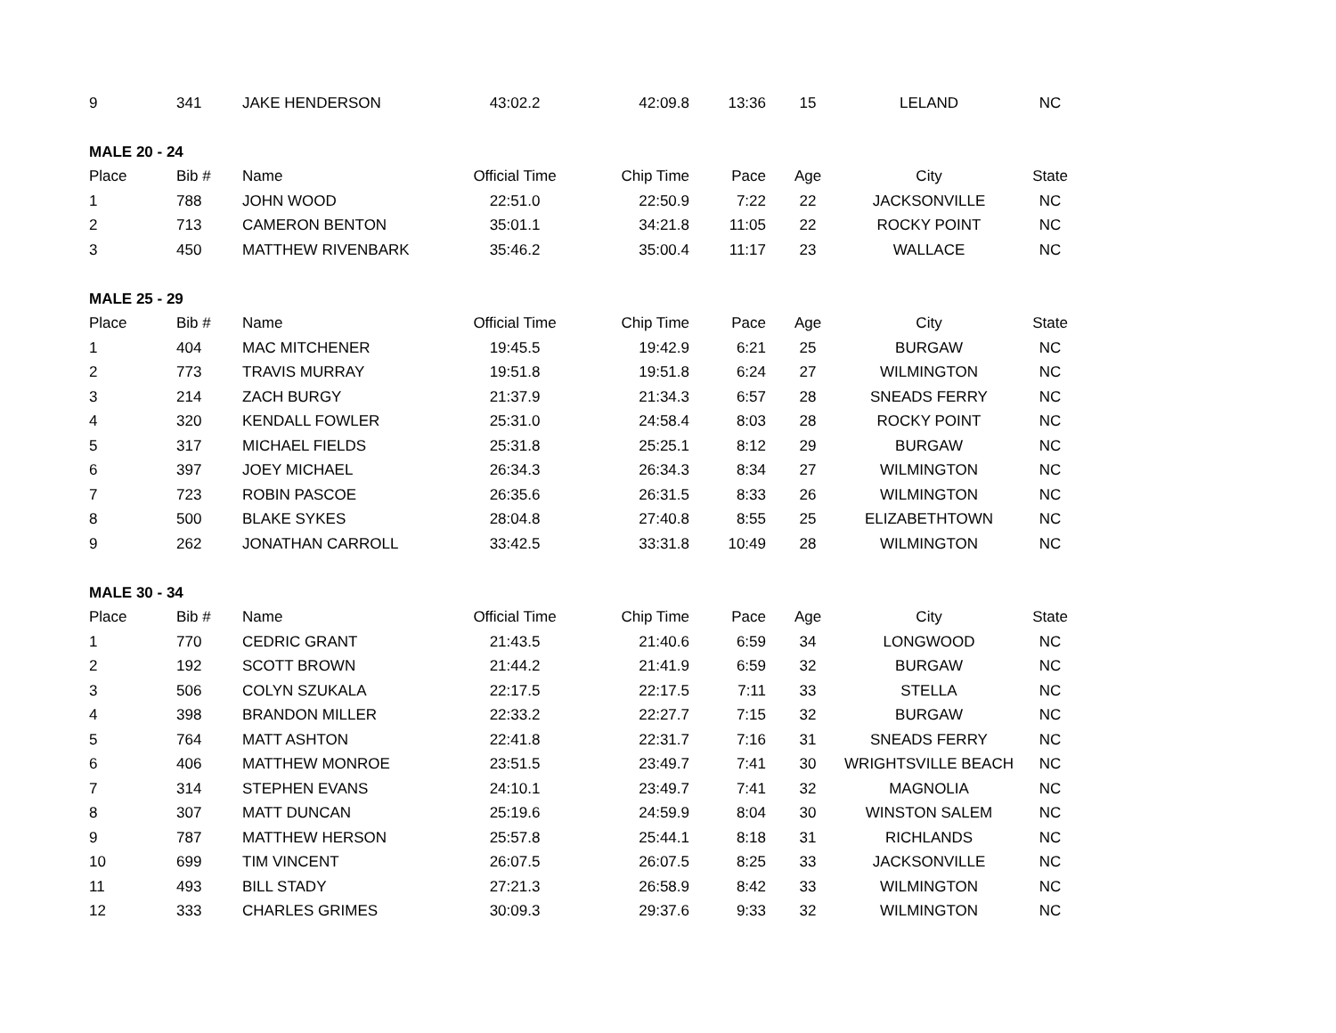| 9 | 341 | JAKE HENDERSON | 43:02.2 | 42:09.8 | 13:36 | 15 | LELAND | NC |
| MALE 20 - 24 | | | | | | | | |
| Place | Bib # | Name | Official Time | Chip Time | Pace | Age | City | State |
| 1 | 788 | JOHN WOOD | 22:51.0 | 22:50.9 | 7:22 | 22 | JACKSONVILLE | NC |
| 2 | 713 | CAMERON BENTON | 35:01.1 | 34:21.8 | 11:05 | 22 | ROCKY POINT | NC |
| 3 | 450 | MATTHEW RIVENBARK | 35:46.2 | 35:00.4 | 11:17 | 23 | WALLACE | NC |
| MALE 25 - 29 | | | | | | | | |
| Place | Bib # | Name | Official Time | Chip Time | Pace | Age | City | State |
| 1 | 404 | MAC MITCHENER | 19:45.5 | 19:42.9 | 6:21 | 25 | BURGAW | NC |
| 2 | 773 | TRAVIS MURRAY | 19:51.8 | 19:51.8 | 6:24 | 27 | WILMINGTON | NC |
| 3 | 214 | ZACH BURGY | 21:37.9 | 21:34.3 | 6:57 | 28 | SNEADS FERRY | NC |
| 4 | 320 | KENDALL FOWLER | 25:31.0 | 24:58.4 | 8:03 | 28 | ROCKY POINT | NC |
| 5 | 317 | MICHAEL FIELDS | 25:31.8 | 25:25.1 | 8:12 | 29 | BURGAW | NC |
| 6 | 397 | JOEY MICHAEL | 26:34.3 | 26:34.3 | 8:34 | 27 | WILMINGTON | NC |
| 7 | 723 | ROBIN PASCOE | 26:35.6 | 26:31.5 | 8:33 | 26 | WILMINGTON | NC |
| 8 | 500 | BLAKE SYKES | 28:04.8 | 27:40.8 | 8:55 | 25 | ELIZABETHTOWN | NC |
| 9 | 262 | JONATHAN CARROLL | 33:42.5 | 33:31.8 | 10:49 | 28 | WILMINGTON | NC |
| MALE 30 - 34 | | | | | | | | |
| Place | Bib # | Name | Official Time | Chip Time | Pace | Age | City | State |
| 1 | 770 | CEDRIC GRANT | 21:43.5 | 21:40.6 | 6:59 | 34 | LONGWOOD | NC |
| 2 | 192 | SCOTT BROWN | 21:44.2 | 21:41.9 | 6:59 | 32 | BURGAW | NC |
| 3 | 506 | COLYN SZUKALA | 22:17.5 | 22:17.5 | 7:11 | 33 | STELLA | NC |
| 4 | 398 | BRANDON MILLER | 22:33.2 | 22:27.7 | 7:15 | 32 | BURGAW | NC |
| 5 | 764 | MATT ASHTON | 22:41.8 | 22:31.7 | 7:16 | 31 | SNEADS FERRY | NC |
| 6 | 406 | MATTHEW MONROE | 23:51.5 | 23:49.7 | 7:41 | 30 | WRIGHTSVILLE BEACH | NC |
| 7 | 314 | STEPHEN EVANS | 24:10.1 | 23:49.7 | 7:41 | 32 | MAGNOLIA | NC |
| 8 | 307 | MATT DUNCAN | 25:19.6 | 24:59.9 | 8:04 | 30 | WINSTON SALEM | NC |
| 9 | 787 | MATTHEW HERSON | 25:57.8 | 25:44.1 | 8:18 | 31 | RICHLANDS | NC |
| 10 | 699 | TIM VINCENT | 26:07.5 | 26:07.5 | 8:25 | 33 | JACKSONVILLE | NC |
| 11 | 493 | BILL STADY | 27:21.3 | 26:58.9 | 8:42 | 33 | WILMINGTON | NC |
| 12 | 333 | CHARLES GRIMES | 30:09.3 | 29:37.6 | 9:33 | 32 | WILMINGTON | NC |